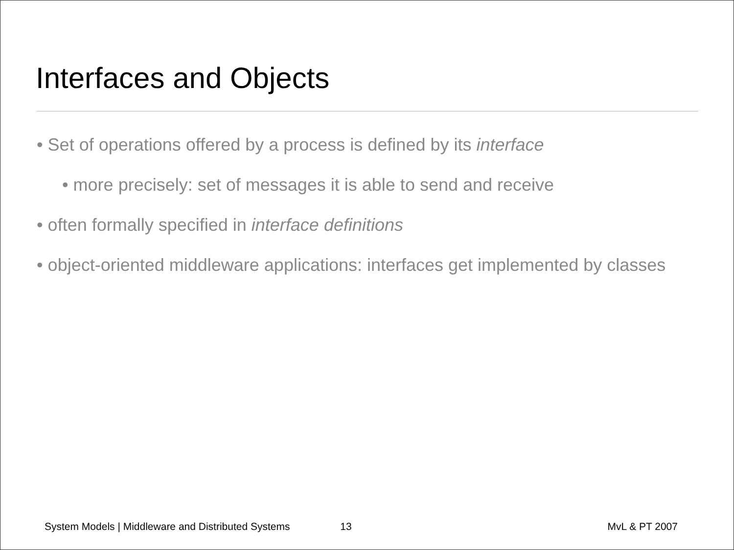Interfaces and Objects
• Set of operations offered by a process is defined by its interface
• more precisely: set of messages it is able to send and receive
• often formally specified in interface definitions
• object-oriented middleware applications: interfaces get implemented by classes
System Models | Middleware and Distributed Systems 13 MvL & PT 2007